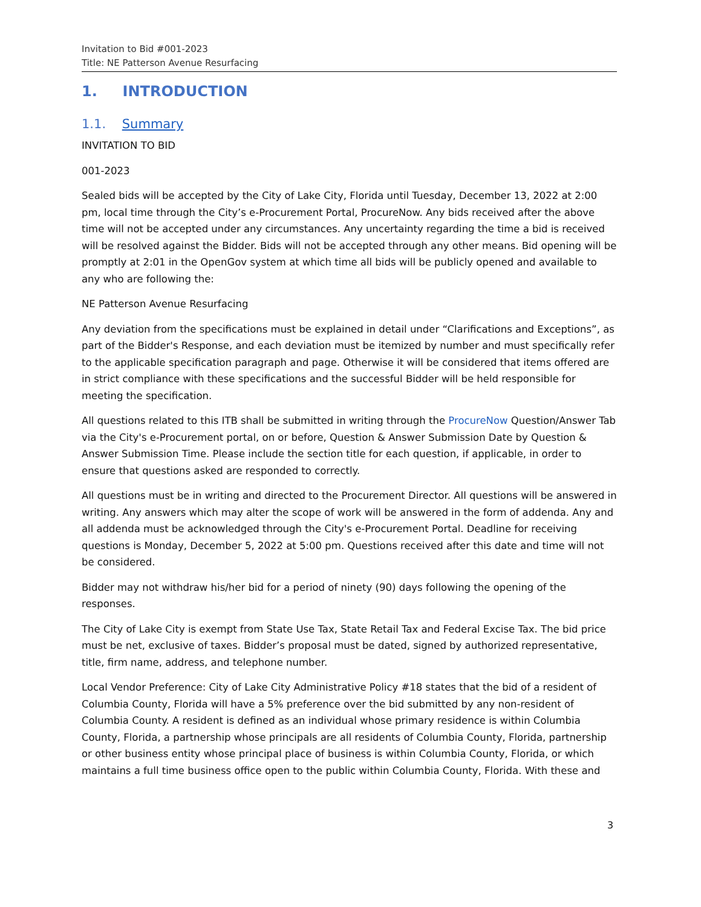Invitation to Bid #001-2023
Title: NE Patterson Avenue Resurfacing
1. INTRODUCTION
1.1. Summary
INVITATION TO BID
001-2023
Sealed bids will be accepted by the City of Lake City, Florida until Tuesday, December 13, 2022 at 2:00 pm, local time through the City’s e-Procurement Portal, ProcureNow. Any bids received after the above time will not be accepted under any circumstances. Any uncertainty regarding the time a bid is received will be resolved against the Bidder. Bids will not be accepted through any other means. Bid opening will be promptly at 2:01 in the OpenGov system at which time all bids will be publicly opened and available to any who are following the:
NE Patterson Avenue Resurfacing
Any deviation from the specifications must be explained in detail under “Clarifications and Exceptions”, as part of the Bidder's Response, and each deviation must be itemized by number and must specifically refer to the applicable specification paragraph and page. Otherwise it will be considered that items offered are in strict compliance with these specifications and the successful Bidder will be held responsible for meeting the specification.
All questions related to this ITB shall be submitted in writing through the ProcureNow Question/Answer Tab via the City's e-Procurement portal, on or before, Question & Answer Submission Date by Question & Answer Submission Time. Please include the section title for each question, if applicable, in order to ensure that questions asked are responded to correctly.
All questions must be in writing and directed to the Procurement Director. All questions will be answered in writing. Any answers which may alter the scope of work will be answered in the form of addenda. Any and all addenda must be acknowledged through the City's e-Procurement Portal. Deadline for receiving questions is Monday, December 5, 2022 at 5:00 pm. Questions received after this date and time will not be considered.
Bidder may not withdraw his/her bid for a period of ninety (90) days following the opening of the responses.
The City of Lake City is exempt from State Use Tax, State Retail Tax and Federal Excise Tax. The bid price must be net, exclusive of taxes. Bidder’s proposal must be dated, signed by authorized representative, title, firm name, address, and telephone number.
Local Vendor Preference: City of Lake City Administrative Policy #18 states that the bid of a resident of Columbia County, Florida will have a 5% preference over the bid submitted by any non-resident of Columbia County. A resident is defined as an individual whose primary residence is within Columbia County, Florida, a partnership whose principals are all residents of Columbia County, Florida, partnership or other business entity whose principal place of business is within Columbia County, Florida, or which maintains a full time business office open to the public within Columbia County, Florida. With these and
3